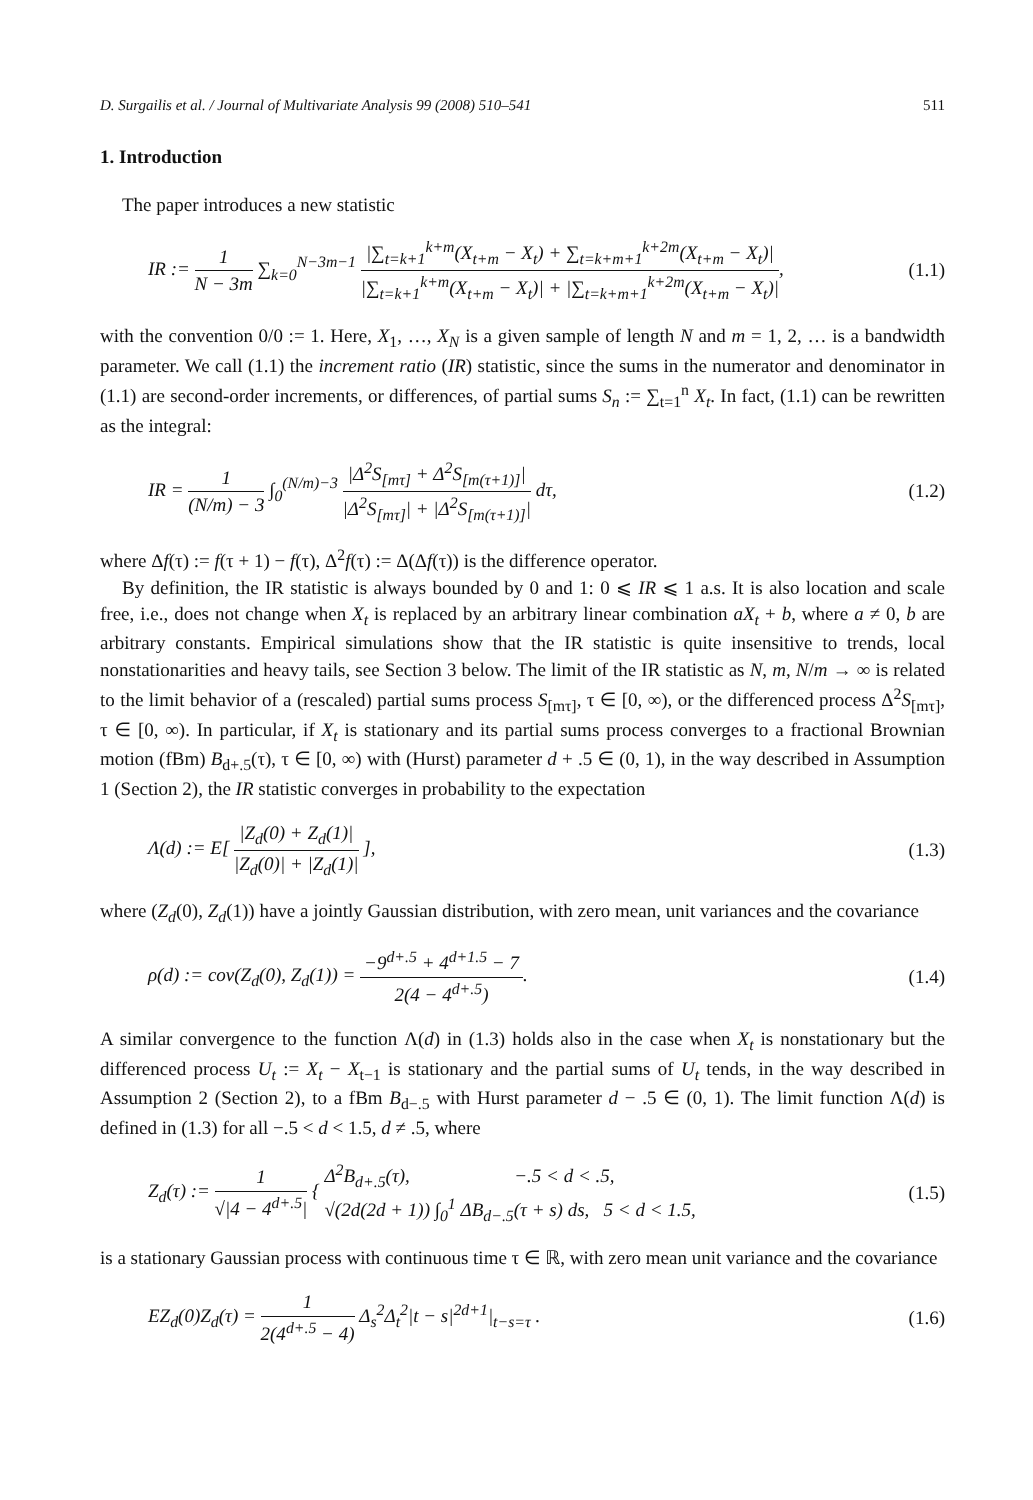D. Surgailis et al. / Journal of Multivariate Analysis 99 (2008) 510–541 511
1. Introduction
The paper introduces a new statistic
IR := 1 N − 3m ∑<sub>k=0</sub><sup>N−3m−1</sup> |∑<sub>t=k+1</sub><sup>k+m</sup>(X<sub>t+m</sub> − X<sub>t</sub>) + ∑<sub>t=k+m+1</sub><sup>k+2m</sup>(X<sub>t+m</sub> − X<sub>t</sub>)| |∑<sub>t=k+1</sub><sup>k+m</sup>(X<sub>t+m</sub> − X<sub>t</sub>)| + |∑<sub>t=k+m+1</sub><sup>k+2m</sup>(X<sub>t+m</sub> − X<sub>t</sub>)|, (1.1)
with the convention 0/0 := 1. Here, X<sub>1</sub>, …, X<sub>N</sub> is a given sample of length N and m = 1, 2, … is a bandwidth parameter. We call (1.1) the increment ratio (IR) statistic, since the sums in the numerator and denominator in (1.1) are second-order increments, or differences, of partial sums S<sub>n</sub> := ∑<sub>t=1</sub><sup>n</sup> X<sub>t</sub>. In fact, (1.1) can be rewritten as the integral:
IR = 1 (N/m) − 3 ∫<sub>0</sub><sup>(N/m)−3</sup> |Δ<sup>2</sup>S<sub>[mτ]</sub> + Δ<sup>2</sup>S<sub>[m(τ+1)]</sub>| |Δ<sup>2</sup>S<sub>[mτ]</sub>| + |Δ<sup>2</sup>S<sub>[m(τ+1)]</sub>| dτ, (1.2)
where Δf(τ) := f(τ + 1) − f(τ), Δ<sup>2</sup>f(τ) := Δ(Δf(τ)) is the difference operator.
By definition, the IR statistic is always bounded by 0 and 1: 0 ⩽ IR ⩽ 1 a.s. It is also location and scale free, i.e., does not change when X<sub>t</sub> is replaced by an arbitrary linear combination aX<sub>t</sub> + b, where a ≠ 0, b are arbitrary constants. Empirical simulations show that the IR statistic is quite insensitive to trends, local nonstationarities and heavy tails, see Section 3 below. The limit of the IR statistic as N, m, N/m → ∞ is related to the limit behavior of a (rescaled) partial sums process S<sub>[mτ]</sub>, τ ∈ [0, ∞), or the differenced process Δ<sup>2</sup>S<sub>[mτ]</sub>, τ ∈ [0, ∞). In particular, if X<sub>t</sub> is stationary and its partial sums process converges to a fractional Brownian motion (fBm) B<sub>d+.5</sub>(τ), τ ∈ [0, ∞) with (Hurst) parameter d + .5 ∈ (0, 1), in the way described in Assumption 1 (Section 2), the IR statistic converges in probability to the expectation
Λ(d) := E[ |Z<sub>d</sub>(0) + Z<sub>d</sub>(1)| |Z<sub>d</sub>(0)| + |Z<sub>d</sub>(1)| ], (1.3)
where (Z<sub>d</sub>(0), Z<sub>d</sub>(1)) have a jointly Gaussian distribution, with zero mean, unit variances and the covariance
ρ(d) := cov(Z<sub>d</sub>(0), Z<sub>d</sub>(1)) = −9<sup>d+.5</sup> + 4<sup>d+1.5</sup> − 7 2(4 − 4<sup>d+.5</sup>). (1.4)
A similar convergence to the function Λ(d) in (1.3) holds also in the case when X<sub>t</sub> is nonstationary but the differenced process U<sub>t</sub> := X<sub>t</sub> − X<sub>t−1</sub> is stationary and the partial sums of U<sub>t</sub> tends, in the way described in Assumption 2 (Section 2), to a fBm B<sub>d−.5</sub> with Hurst parameter d − .5 ∈ (0, 1). The limit function Λ(d) is defined in (1.3) for all −.5 < d < 1.5, d ≠ .5, where
Z<sub>d</sub>(τ) := 1 √|4 − 4<sup>d+.5</sup>| { Δ<sup>2</sup>B<sub>d+.5</sub>(τ), −.5 < d < .5, √(2d(2d + 1)) ∫<sub>0</sub><sup>1</sup> ΔB<sub>d−.5</sub>(τ + s) ds, 5 < d < 1.5, (1.5)
is a stationary Gaussian process with continuous time τ ∈ ℝ, with zero mean unit variance and the covariance
EZ<sub>d</sub>(0)Z<sub>d</sub>(τ) = 1 2(4<sup>d+.5</sup> − 4) Δ<sub>s</sub><sup>2</sup>Δ<sub>t</sub><sup>2</sup>|t − s|<sup>2d+1</sup>|<sub>t−s=τ</sub> . (1.6)